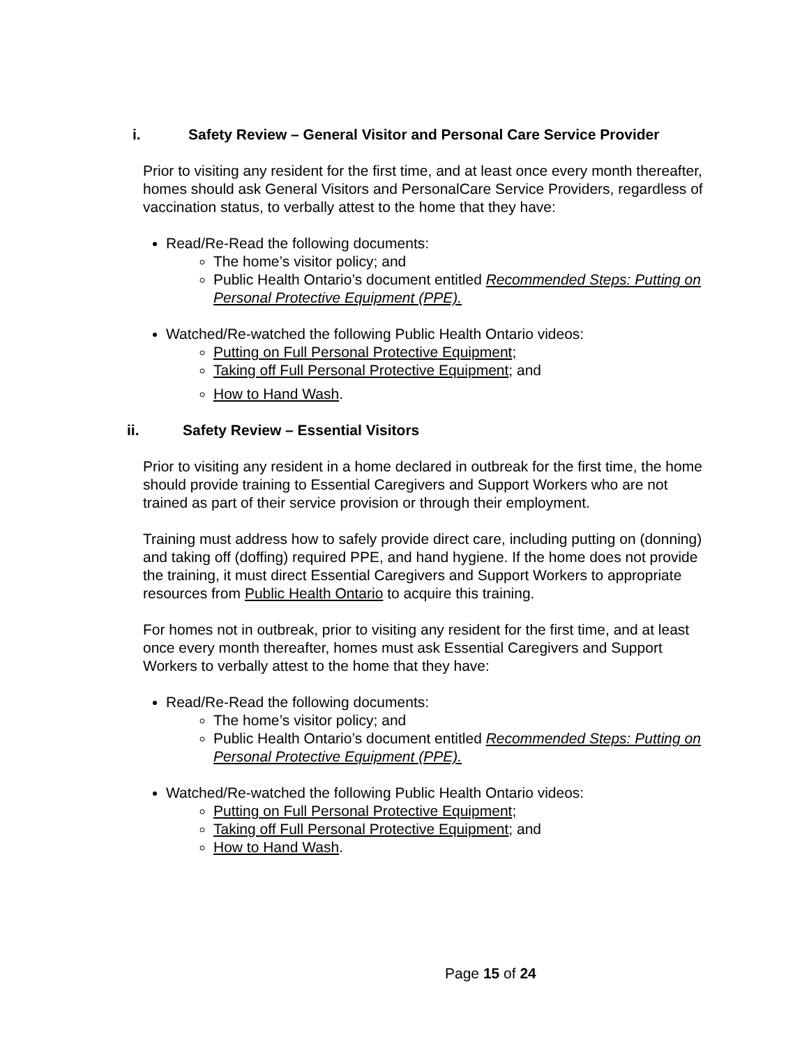i. Safety Review – General Visitor and Personal Care Service Provider
Prior to visiting any resident for the first time, and at least once every month thereafter, homes should ask General Visitors and PersonalCare Service Providers, regardless of vaccination status, to verbally attest to the home that they have:
Read/Re-Read the following documents:
The home’s visitor policy; and
Public Health Ontario’s document entitled Recommended Steps: Putting on Personal Protective Equipment (PPE).
Watched/Re-watched the following Public Health Ontario videos:
Putting on Full Personal Protective Equipment;
Taking off Full Personal Protective Equipment; and
How to Hand Wash.
ii. Safety Review – Essential Visitors
Prior to visiting any resident in a home declared in outbreak for the first time, the home should provide training to Essential Caregivers and Support Workers who are not trained as part of their service provision or through their employment.
Training must address how to safely provide direct care, including putting on (donning) and taking off (doffing) required PPE, and hand hygiene. If the home does not provide the training, it must direct Essential Caregivers and Support Workers to appropriate resources from Public Health Ontario to acquire this training.
For homes not in outbreak, prior to visiting any resident for the first time, and at least once every month thereafter, homes must ask Essential Caregivers and Support Workers to verbally attest to the home that they have:
Read/Re-Read the following documents:
The home’s visitor policy; and
Public Health Ontario’s document entitled Recommended Steps: Putting on Personal Protective Equipment (PPE).
Watched/Re-watched the following Public Health Ontario videos:
Putting on Full Personal Protective Equipment;
Taking off Full Personal Protective Equipment; and
How to Hand Wash.
Page 15 of 24